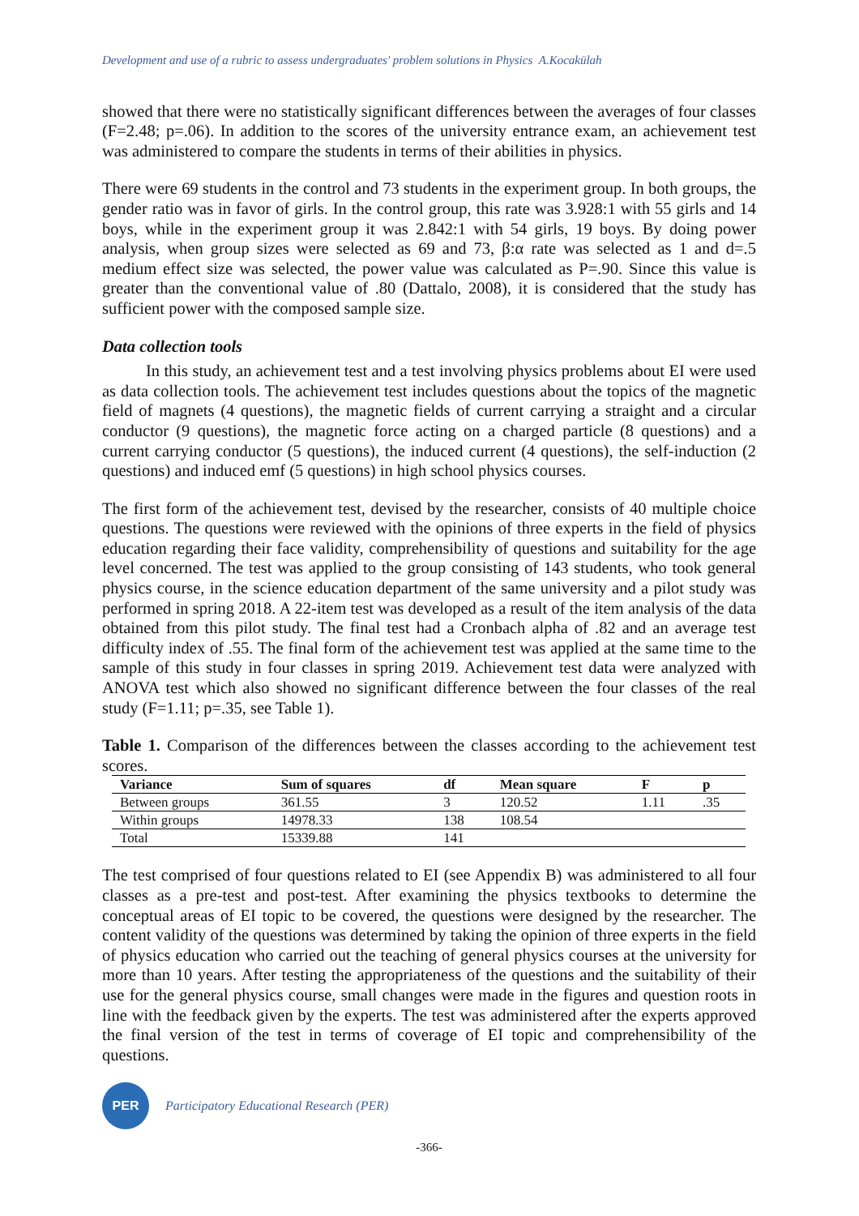Development and use of a rubric to assess undergraduates' problem solutions in Physics A.Kocakülah
showed that there were no statistically significant differences between the averages of four classes (F=2.48; p=.06). In addition to the scores of the university entrance exam, an achievement test was administered to compare the students in terms of their abilities in physics.
There were 69 students in the control and 73 students in the experiment group. In both groups, the gender ratio was in favor of girls. In the control group, this rate was 3.928:1 with 55 girls and 14 boys, while in the experiment group it was 2.842:1 with 54 girls, 19 boys. By doing power analysis, when group sizes were selected as 69 and 73, β:α rate was selected as 1 and d=.5 medium effect size was selected, the power value was calculated as P=.90. Since this value is greater than the conventional value of .80 (Dattalo, 2008), it is considered that the study has sufficient power with the composed sample size.
Data collection tools
In this study, an achievement test and a test involving physics problems about EI were used as data collection tools. The achievement test includes questions about the topics of the magnetic field of magnets (4 questions), the magnetic fields of current carrying a straight and a circular conductor (9 questions), the magnetic force acting on a charged particle (8 questions) and a current carrying conductor (5 questions), the induced current (4 questions), the self-induction (2 questions) and induced emf (5 questions) in high school physics courses.
The first form of the achievement test, devised by the researcher, consists of 40 multiple choice questions. The questions were reviewed with the opinions of three experts in the field of physics education regarding their face validity, comprehensibility of questions and suitability for the age level concerned. The test was applied to the group consisting of 143 students, who took general physics course, in the science education department of the same university and a pilot study was performed in spring 2018. A 22-item test was developed as a result of the item analysis of the data obtained from this pilot study. The final test had a Cronbach alpha of .82 and an average test difficulty index of .55. The final form of the achievement test was applied at the same time to the sample of this study in four classes in spring 2019. Achievement test data were analyzed with ANOVA test which also showed no significant difference between the four classes of the real study (F=1.11; p=.35, see Table 1).
Table 1. Comparison of the differences between the classes according to the achievement test scores.
| Variance | Sum of squares | df | Mean square | F | p |
| --- | --- | --- | --- | --- | --- |
| Between groups | 361.55 | 3 | 120.52 | 1.11 | .35 |
| Within groups | 14978.33 | 138 | 108.54 | | |
| Total | 15339.88 | 141 | | | |
The test comprised of four questions related to EI (see Appendix B) was administered to all four classes as a pre-test and post-test. After examining the physics textbooks to determine the conceptual areas of EI topic to be covered, the questions were designed by the researcher. The content validity of the questions was determined by taking the opinion of three experts in the field of physics education who carried out the teaching of general physics courses at the university for more than 10 years. After testing the appropriateness of the questions and the suitability of their use for the general physics course, small changes were made in the figures and question roots in line with the feedback given by the experts. The test was administered after the experts approved the final version of the test in terms of coverage of EI topic and comprehensibility of the questions.
PER
Participatory Educational Research (PER)
-366-